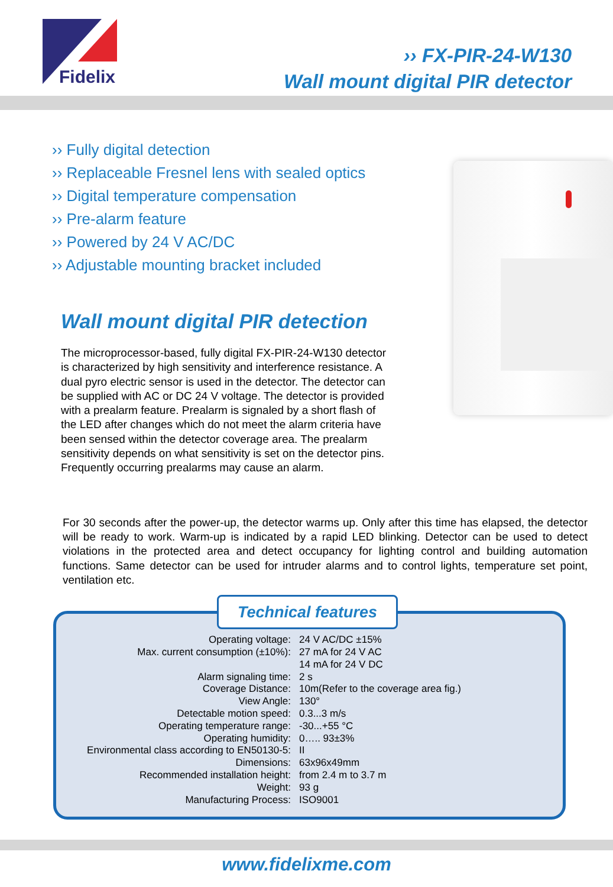Fidelix
›› FX-PIR-24-W130
Wall mount digital PIR detector
›› Fully digital detection
›› Replaceable Fresnel lens with sealed optics
›› Digital temperature compensation
›› Pre-alarm feature
›› Powered by 24 V AC/DC
›› Adjustable mounting bracket included
Wall mount digital PIR detection
The microprocessor-based, fully digital FX-PIR-24-W130 detector is characterized by high sensitivity and interference resistance. A dual pyro electric sensor is used in the detector. The detector can be supplied with AC or DC 24 V voltage. The detector is provided with a prealarm feature. Prealarm is signaled by a short flash of the LED after changes which do not meet the alarm criteria have been sensed within the detector coverage area. The prealarm sensitivity depends on what sensitivity is set on the detector pins. Frequently occurring prealarms may cause an alarm.
For 30 seconds after the power-up, the detector warms up. Only after this time has elapsed, the detector will be ready to work. Warm-up is indicated by a rapid LED blinking. Detector can be used to detect violations in the protected area and detect occupancy for lighting control and building automation functions. Same detector can be used for intruder alarms and to control lights, temperature set point, ventilation etc.
Technical features
| Operating voltage: | 24 V AC/DC ±15% |
| Max. current consumption (±10%): | 27 mA for 24 V AC |
| | 14 mA for 24 V DC |
| Alarm signaling time: | 2 s |
| Coverage Distance: | 10m(Refer to the coverage area fig.) |
| View Angle: | 130° |
| Detectable motion speed: | 0.3...3 m/s |
| Operating temperature range: | -30...+55 °C |
| Operating humidity: | 0….. 93±3% |
| Environmental class according to EN50130-5: | II |
| Dimensions: | 63x96x49mm |
| Recommended installation height: | from 2.4 m to 3.7 m |
| Weight: | 93 g |
| Manufacturing Process: | ISO9001 |
www.fidelixme.com